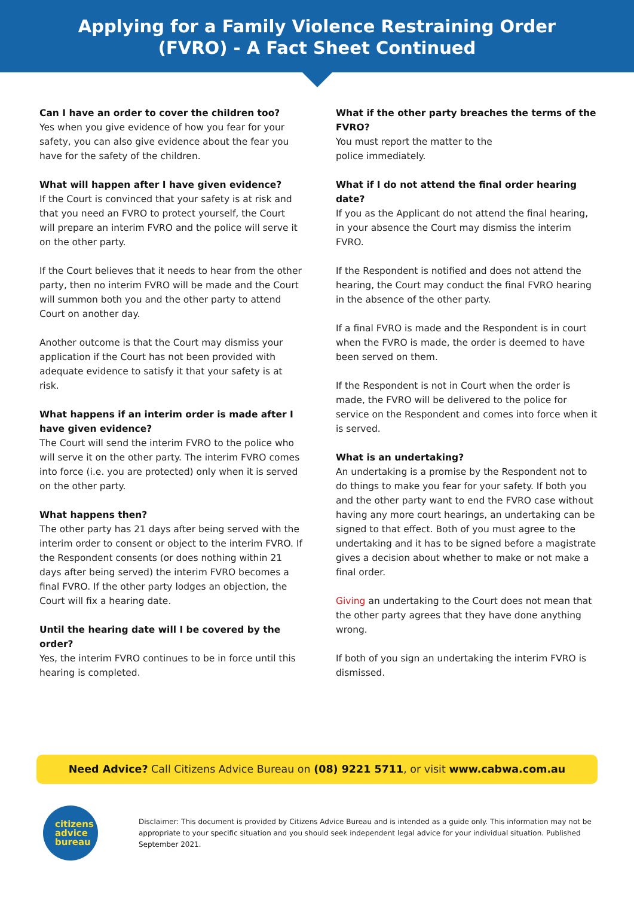Applying for a Family Violence Restraining Order
(FVRO) - A Fact Sheet Continued
Can I have an order to cover the children too?
Yes when you give evidence of how you fear for your safety, you can also give evidence about the fear you have for the safety of the children.
What will happen after I have given evidence?
If the Court is convinced that your safety is at risk and that you need an FVRO to protect yourself, the Court will prepare an interim FVRO and the police will serve it on the other party.
If the Court believes that it needs to hear from the other party, then no interim FVRO will be made and the Court will summon both you and the other party to attend Court on another day.
Another outcome is that the Court may dismiss your application if the Court has not been provided with adequate evidence to satisfy it that your safety is at risk.
What happens if an interim order is made after I have given evidence?
The Court will send the interim FVRO to the police who will serve it on the other party. The interim FVRO comes into force (i.e. you are protected) only when it is served on the other party.
What happens then?
The other party has 21 days after being served with the interim order to consent or object to the interim FVRO. If the Respondent consents (or does nothing within 21 days after being served) the interim FVRO becomes a final FVRO. If the other party lodges an objection, the Court will fix a hearing date.
Until the hearing date will I be covered by the order?
Yes, the interim FVRO continues to be in force until this hearing is completed.
What if the other party breaches the terms of the FVRO?
You must report the matter to the
police immediately.
What if I do not attend the final order hearing date?
If you as the Applicant do not attend the final hearing, in your absence the Court may dismiss the interim FVRO.
If the Respondent is notified and does not attend the hearing, the Court may conduct the final FVRO hearing in the absence of the other party.
If a final FVRO is made and the Respondent is in court when the FVRO is made, the order is deemed to have been served on them.
If the Respondent is not in Court when the order is made, the FVRO will be delivered to the police for service on the Respondent and comes into force when it is served.
What is an undertaking?
An undertaking is a promise by the Respondent not to do things to make you fear for your safety. If both you and the other party want to end the FVRO case without having any more court hearings, an undertaking can be signed to that effect. Both of you must agree to the undertaking and it has to be signed before a magistrate gives a decision about whether to make or not make a final order.
Giving an undertaking to the Court does not mean that the other party agrees that they have done anything wrong.
If both of you sign an undertaking the interim FVRO is dismissed.
Need Advice? Call Citizens Advice Bureau on (08) 9221 5711, or visit www.cabwa.com.au
citizens
advice
bureau
Disclaimer: This document is provided by Citizens Advice Bureau and is intended as a guide only. This information may not be appropriate to your specific situation and you should seek independent legal advice for your individual situation. Published September 2021.